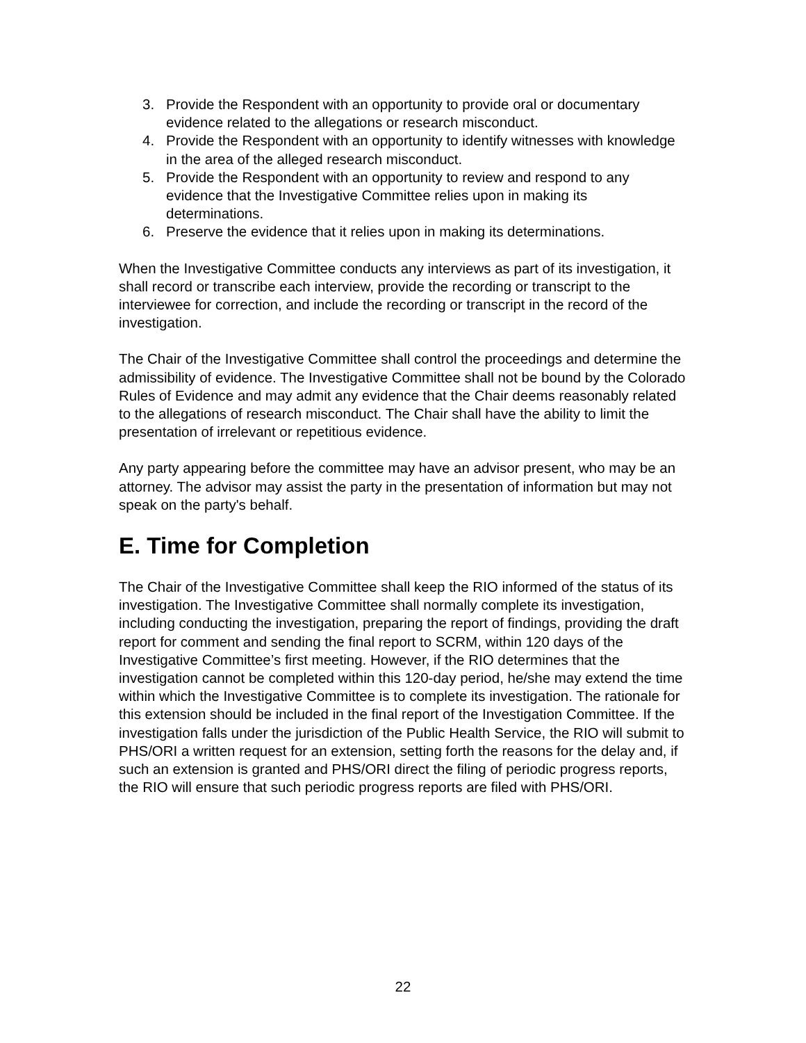3. Provide the Respondent with an opportunity to provide oral or documentary evidence related to the allegations or research misconduct.
4. Provide the Respondent with an opportunity to identify witnesses with knowledge in the area of the alleged research misconduct.
5. Provide the Respondent with an opportunity to review and respond to any evidence that the Investigative Committee relies upon in making its determinations.
6. Preserve the evidence that it relies upon in making its determinations.
When the Investigative Committee conducts any interviews as part of its investigation, it shall record or transcribe each interview, provide the recording or transcript to the interviewee for correction, and include the recording or transcript in the record of the investigation.
The Chair of the Investigative Committee shall control the proceedings and determine the admissibility of evidence. The Investigative Committee shall not be bound by the Colorado Rules of Evidence and may admit any evidence that the Chair deems reasonably related to the allegations of research misconduct. The Chair shall have the ability to limit the presentation of irrelevant or repetitious evidence.
Any party appearing before the committee may have an advisor present, who may be an attorney. The advisor may assist the party in the presentation of information but may not speak on the party's behalf.
E. Time for Completion
The Chair of the Investigative Committee shall keep the RIO informed of the status of its investigation. The Investigative Committee shall normally complete its investigation, including conducting the investigation, preparing the report of findings, providing the draft report for comment and sending the final report to SCRM, within 120 days of the Investigative Committee’s first meeting. However, if the RIO determines that the investigation cannot be completed within this 120-day period, he/she may extend the time within which the Investigative Committee is to complete its investigation. The rationale for this extension should be included in the final report of the Investigation Committee. If the investigation falls under the jurisdiction of the Public Health Service, the RIO will submit to PHS/ORI a written request for an extension, setting forth the reasons for the delay and, if such an extension is granted and PHS/ORI direct the filing of periodic progress reports, the RIO will ensure that such periodic progress reports are filed with PHS/ORI.
22